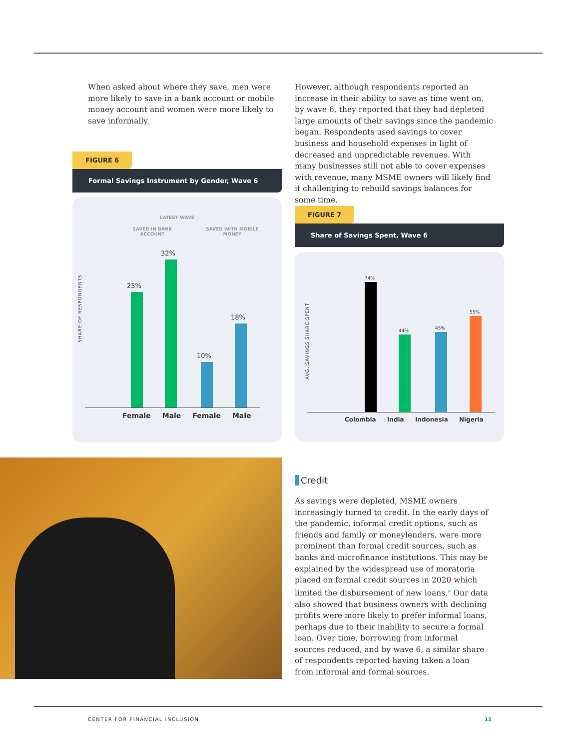When asked about where they save, men were more likely to save in a bank account or mobile money account and women were more likely to save informally.
FIGURE 6
Formal Savings Instrument by Gender, Wave 6
LATEST WAVE
SAVED IN BANK ACCOUNT
SAVED WITH MOBILE MONEY
SHARE OF RESPONDENTS
25%
32%
10%
18%
Female Male Female Male
However, although respondents reported an increase in their ability to save as time went on, by wave 6, they reported that they had depleted large amounts of their savings since the pandemic began. Respondents used savings to cover business and household expenses in light of decreased and unpredictable revenues. With many businesses still not able to cover expenses with revenue, many MSME owners will likely find it challenging to rebuild savings balances for some time.
FIGURE 7
Share of Savings Spent, Wave 6
AVG. SAVINGS SHARE SPENT
74%
44% 45%
55%
Colombia India Indonesia Nigeria
Credit
As savings were depleted, MSME owners increasingly turned to credit. In the early days of the pandemic, informal credit options, such as friends and family or moneylenders, were more prominent than formal credit sources, such as banks and microfinance institutions. This may be explained by the widespread use of moratoria placed on formal credit sources in 2020 which limited the disbursement of new loans.<sup>iv</sup> Our data also showed that business owners with declining profits were more likely to prefer informal loans, perhaps due to their inability to secure a formal loan. Over time, borrowing from informal sources reduced, and by wave 6, a similar share of respondents reported having taken a loan from informal and formal sources.
CENTER FOR FINANCIAL INCLUSION 12